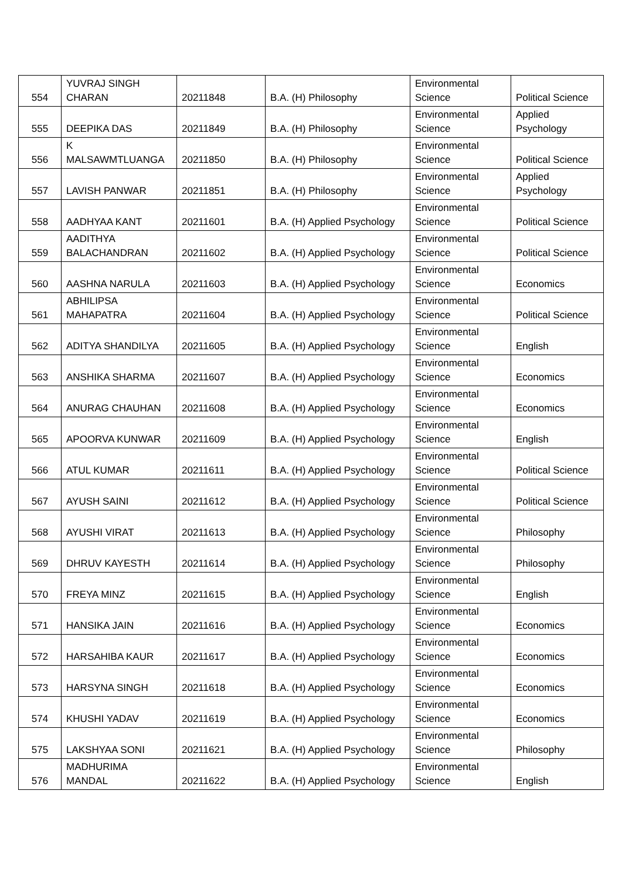| 554 | YUVRAJ SINGH CHARAN | 20211848 | B.A. (H) Philosophy | Environmental Science | Political Science |
| 555 | DEEPIKA DAS | 20211849 | B.A. (H) Philosophy | Environmental Science | Applied Psychology |
| 556 | K MALSAWMTLUANGA | 20211850 | B.A. (H) Philosophy | Environmental Science | Political Science |
| 557 | LAVISH PANWAR | 20211851 | B.A. (H) Philosophy | Environmental Science | Applied Psychology |
| 558 | AADHYAA KANT | 20211601 | B.A. (H) Applied Psychology | Environmental Science | Political Science |
| 559 | AADITHYA BALACHANDRAN | 20211602 | B.A. (H) Applied Psychology | Environmental Science | Political Science |
| 560 | AASHNA NARULA | 20211603 | B.A. (H) Applied Psychology | Environmental Science | Economics |
| 561 | ABHILIPSA MAHAPATRA | 20211604 | B.A. (H) Applied Psychology | Environmental Science | Political Science |
| 562 | ADITYA SHANDILYA | 20211605 | B.A. (H) Applied Psychology | Environmental Science | English |
| 563 | ANSHIKA SHARMA | 20211607 | B.A. (H) Applied Psychology | Environmental Science | Economics |
| 564 | ANURAG CHAUHAN | 20211608 | B.A. (H) Applied Psychology | Environmental Science | Economics |
| 565 | APOORVA KUNWAR | 20211609 | B.A. (H) Applied Psychology | Environmental Science | English |
| 566 | ATUL KUMAR | 20211611 | B.A. (H) Applied Psychology | Environmental Science | Political Science |
| 567 | AYUSH SAINI | 20211612 | B.A. (H) Applied Psychology | Environmental Science | Political Science |
| 568 | AYUSHI VIRAT | 20211613 | B.A. (H) Applied Psychology | Environmental Science | Philosophy |
| 569 | DHRUV KAYESTH | 20211614 | B.A. (H) Applied Psychology | Environmental Science | Philosophy |
| 570 | FREYA MINZ | 20211615 | B.A. (H) Applied Psychology | Environmental Science | English |
| 571 | HANSIKA JAIN | 20211616 | B.A. (H) Applied Psychology | Environmental Science | Economics |
| 572 | HARSAHIBA KAUR | 20211617 | B.A. (H) Applied Psychology | Environmental Science | Economics |
| 573 | HARSYNA SINGH | 20211618 | B.A. (H) Applied Psychology | Environmental Science | Economics |
| 574 | KHUSHI YADAV | 20211619 | B.A. (H) Applied Psychology | Environmental Science | Economics |
| 575 | LAKSHYAA SONI | 20211621 | B.A. (H) Applied Psychology | Environmental Science | Philosophy |
| 576 | MADHURIMA MANDAL | 20211622 | B.A. (H) Applied Psychology | Environmental Science | English |